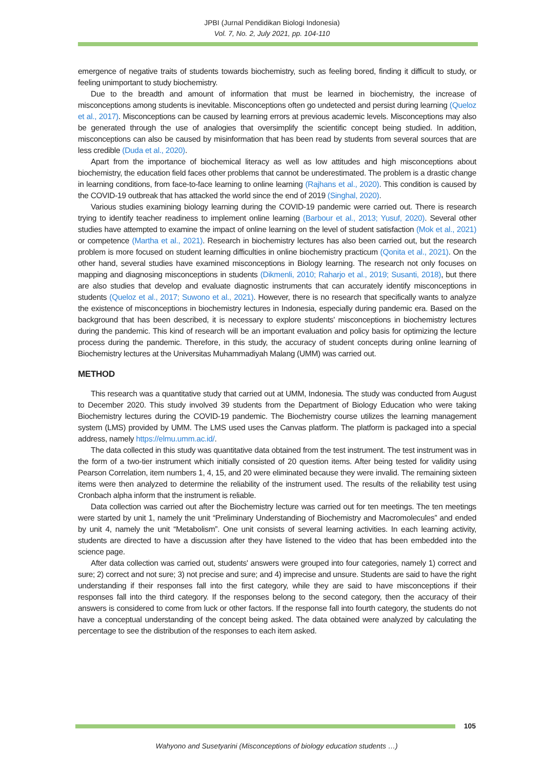JPBI (Jurnal Pendidikan Biologi Indonesia)
Vol. 7, No. 2, July 2021, pp. 104-110
emergence of negative traits of students towards biochemistry, such as feeling bored, finding it difficult to study, or feeling unimportant to study biochemistry.
Due to the breadth and amount of information that must be learned in biochemistry, the increase of misconceptions among students is inevitable. Misconceptions often go undetected and persist during learning (Queloz et al., 2017). Misconceptions can be caused by learning errors at previous academic levels. Misconceptions may also be generated through the use of analogies that oversimplify the scientific concept being studied. In addition, misconceptions can also be caused by misinformation that has been read by students from several sources that are less credible (Duda et al., 2020).
Apart from the importance of biochemical literacy as well as low attitudes and high misconceptions about biochemistry, the education field faces other problems that cannot be underestimated. The problem is a drastic change in learning conditions, from face-to-face learning to online learning (Rajhans et al., 2020). This condition is caused by the COVID-19 outbreak that has attacked the world since the end of 2019 (Singhal, 2020).
Various studies examining biology learning during the COVID-19 pandemic were carried out. There is research trying to identify teacher readiness to implement online learning (Barbour et al., 2013; Yusuf, 2020). Several other studies have attempted to examine the impact of online learning on the level of student satisfaction (Mok et al., 2021) or competence (Martha et al., 2021). Research in biochemistry lectures has also been carried out, but the research problem is more focused on student learning difficulties in online biochemistry practicum (Qonita et al., 2021). On the other hand, several studies have examined misconceptions in Biology learning. The research not only focuses on mapping and diagnosing misconceptions in students (Dikmenli, 2010; Raharjo et al., 2019; Susanti, 2018), but there are also studies that develop and evaluate diagnostic instruments that can accurately identify misconceptions in students (Queloz et al., 2017; Suwono et al., 2021). However, there is no research that specifically wants to analyze the existence of misconceptions in biochemistry lectures in Indonesia, especially during pandemic era. Based on the background that has been described, it is necessary to explore students' misconceptions in biochemistry lectures during the pandemic. This kind of research will be an important evaluation and policy basis for optimizing the lecture process during the pandemic. Therefore, in this study, the accuracy of student concepts during online learning of Biochemistry lectures at the Universitas Muhammadiyah Malang (UMM) was carried out.
METHOD
This research was a quantitative study that carried out at UMM, Indonesia. The study was conducted from August to December 2020. This study involved 39 students from the Department of Biology Education who were taking Biochemistry lectures during the COVID-19 pandemic. The Biochemistry course utilizes the learning management system (LMS) provided by UMM. The LMS used uses the Canvas platform. The platform is packaged into a special address, namely https://elmu.umm.ac.id/.
The data collected in this study was quantitative data obtained from the test instrument. The test instrument was in the form of a two-tier instrument which initially consisted of 20 question items. After being tested for validity using Pearson Correlation, item numbers 1, 4, 15, and 20 were eliminated because they were invalid. The remaining sixteen items were then analyzed to determine the reliability of the instrument used. The results of the reliability test using Cronbach alpha inform that the instrument is reliable.
Data collection was carried out after the Biochemistry lecture was carried out for ten meetings. The ten meetings were started by unit 1, namely the unit “Preliminary Understanding of Biochemistry and Macromolecules” and ended by unit 4, namely the unit “Metabolism”. One unit consists of several learning activities. In each learning activity, students are directed to have a discussion after they have listened to the video that has been embedded into the science page.
After data collection was carried out, students' answers were grouped into four categories, namely 1) correct and sure; 2) correct and not sure; 3) not precise and sure; and 4) imprecise and unsure. Students are said to have the right understanding if their responses fall into the first category, while they are said to have misconceptions if their responses fall into the third category. If the responses belong to the second category, then the accuracy of their answers is considered to come from luck or other factors. If the response fall into fourth category, the students do not have a conceptual understanding of the concept being asked. The data obtained were analyzed by calculating the percentage to see the distribution of the responses to each item asked.
105
Wahyono and Susetyarini (Misconceptions of biology education students …)